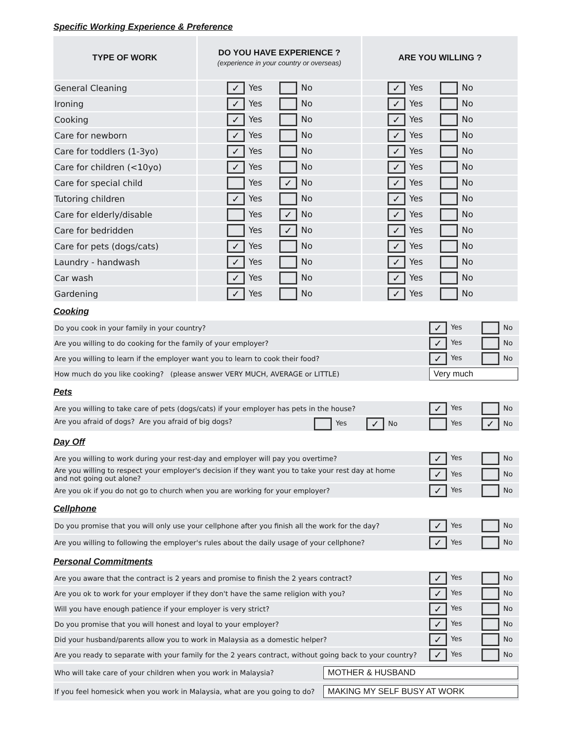Specific Working Experience & Preference
| TYPE OF WORK | DO YOU HAVE EXPERIENCE ? (experience in your country or overseas) | ARE YOU WILLING ? |
| --- | --- | --- |
| General Cleaning | ✓ Yes No | ✓ Yes No |
| Ironing | ✓ Yes No | ✓ Yes No |
| Cooking | ✓ Yes No | ✓ Yes No |
| Care for newborn | ✓ Yes No | ✓ Yes No |
| Care for toddlers (1-3yo) | ✓ Yes No | ✓ Yes No |
| Care for children (<10yo) | ✓ Yes No | ✓ Yes No |
| Care for special child | Yes ✓ No | ✓ Yes No |
| Tutoring children | ✓ Yes No | ✓ Yes No |
| Care for elderly/disable | Yes ✓ No | ✓ Yes No |
| Care for bedridden | Yes ✓ No | ✓ Yes No |
| Care for pets (dogs/cats) | ✓ Yes No | ✓ Yes No |
| Laundry - handwash | ✓ Yes No | ✓ Yes No |
| Car wash | ✓ Yes No | ✓ Yes No |
| Gardening | ✓ Yes No | ✓ Yes No |
Cooking
| Do you cook in your family in your country? | ✓ Yes No |
| Are you willing to do cooking for the family of your employer? | ✓ Yes No |
| Are you willing to learn if the employer want you to learn to cook their food? | ✓ Yes No |
| How much do you like cooking? (please answer VERY MUCH, AVERAGE or LITTLE) | Very much |
Pets
| Are you willing to take care of pets (dogs/cats) if your employer has pets in the house? | ✓ Yes No |
| Are you afraid of dogs? Are you afraid of big dogs? Yes ✓ No | Yes ✓ No |
Day Off
| Are you willing to work during your rest-day and employer will pay you overtime? | ✓ Yes No |
| Are you willing to respect your employer's decision if they want you to take your rest day at home and not going out alone? | ✓ Yes No |
| Are you ok if you do not go to church when you are working for your employer? | ✓ Yes No |
Cellphone
| Do you promise that you will only use your cellphone after you finish all the work for the day? | ✓ Yes No |
| Are you willing to following the employer's rules about the daily usage of your cellphone? | ✓ Yes No |
Personal Commitments
| Are you aware that the contract is 2 years and promise to finish the 2 years contract? | ✓ Yes No |
| Are you ok to work for your employer if they don't have the same religion with you? | ✓ Yes No |
| Will you have enough patience if your employer is very strict? | ✓ Yes No |
| Do you promise that you will honest and loyal to your employer? | ✓ Yes No |
| Did your husband/parents allow you to work in Malaysia as a domestic helper? | ✓ Yes No |
| Are you ready to separate with your family for the 2 years contract, without going back to your country? | ✓ Yes No |
| Who will take care of your children when you work in Malaysia? | MOTHER & HUSBAND |
| If you feel homesick when you work in Malaysia, what are you going to do? | MAKING MY SELF BUSY AT WORK |